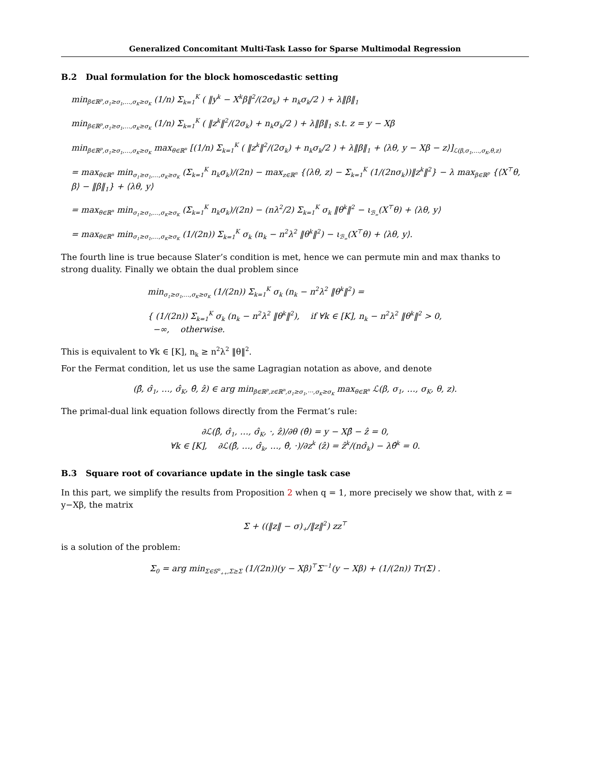Generalized Concomitant Multi-Task Lasso for Sparse Multimodal Regression
B.2 Dual formulation for the block homoscedastic setting
min<sub>β∈ℝ<sup>p</sup>,σ<sub>1</sub>≥σ<sub>1</sub>,…,σ<sub>K</sub>≥σ<sub>K</sub></sub> (1/n) Σ<sub>k=1</sub><sup>K</sup> ( ‖y<sup>k</sup> − X<sup>k</sup>β‖<sup>2</sup>/(2σ<sub>k</sub>) + n<sub>k</sub>σ<sub>k</sub>/2 ) + λ‖β‖<sub>1</sub>
min<sub>β∈ℝ<sup>p</sup>,σ<sub>1</sub>≥σ<sub>1</sub>,…,σ<sub>K</sub>≥σ<sub>K</sub></sub> (1/n) Σ<sub>k=1</sub><sup>K</sup> ( ‖z<sup>k</sup>‖<sup>2</sup>/(2σ<sub>k</sub>) + n<sub>k</sub>σ<sub>k</sub>/2 ) + λ‖β‖<sub>1</sub> s.t. z = y − Xβ
min<sub>β∈ℝ<sup>p</sup>,σ<sub>1</sub>≥σ<sub>1</sub>,…,σ<sub>K</sub>≥σ<sub>K</sub></sub> max<sub>θ∈ℝ<sup>n</sup></sub> [(1/n) Σ<sub>k=1</sub><sup>K</sup> ( ‖z<sup>k</sup>‖<sup>2</sup>/(2σ<sub>k</sub>) + n<sub>k</sub>σ<sub>k</sub>/2 ) + λ‖β‖<sub>1</sub> + ⟨λθ, y − Xβ − z⟩]<sub>ℒ(β,σ<sub>1</sub>,…,σ<sub>K</sub>,θ,z)</sub>
= max<sub>θ∈ℝ<sup>n</sup></sub> min<sub>σ<sub>1</sub>≥σ<sub>1</sub>,…,σ<sub>K</sub>≥σ<sub>K</sub></sub> (Σ<sub>k=1</sub><sup>K</sup> n<sub>k</sub>σ<sub>k</sub>)/(2n) − max<sub>z∈ℝ<sup>n</sup></sub> {⟨λθ, z⟩ − Σ<sub>k=1</sub><sup>K</sup> (1/(2nσ<sub>k</sub>))‖z<sup>k</sup>‖<sup>2</sup>} − λ max<sub>β∈ℝ<sup>p</sup></sub> {⟨X<sup>⊤</sup>θ, β⟩ − ‖β‖<sub>1</sub>} + ⟨λθ, y⟩
= max<sub>θ∈ℝ<sup>n</sup></sub> min<sub>σ<sub>1</sub>≥σ<sub>1</sub>,…,σ<sub>K</sub>≥σ<sub>K</sub></sub> (Σ<sub>k=1</sub><sup>K</sup> n<sub>k</sub>σ<sub>k</sub>)/(2n) − (nλ<sup>2</sup>/2) Σ<sub>k=1</sub><sup>K</sup> σ<sub>k</sub> ‖θ<sup>k</sup>‖<sup>2</sup> − ι<sub>ℬ<sub>∞</sub></sub>(X<sup>⊤</sup>θ) + ⟨λθ, y⟩
= max<sub>θ∈ℝ<sup>n</sup></sub> min<sub>σ<sub>1</sub>≥σ<sub>1</sub>,…,σ<sub>K</sub>≥σ<sub>K</sub></sub> (1/(2n)) Σ<sub>k=1</sub><sup>K</sup> σ<sub>k</sub> (n<sub>k</sub> − n<sup>2</sup>λ<sup>2</sup> ‖θ<sup>k</sup>‖<sup>2</sup>) − ι<sub>ℬ<sub>∞</sub></sub>(X<sup>⊤</sup>θ) + ⟨λθ, y⟩.
The fourth line is true because Slater’s condition is met, hence we can permute min and max thanks to strong duality. Finally we obtain the dual problem since
min<sub>σ<sub>1</sub>≥σ<sub>1</sub>,…,σ<sub>K</sub>≥σ<sub>K</sub></sub> (1/(2n)) Σ<sub>k=1</sub><sup>K</sup> σ<sub>k</sub> (n<sub>k</sub> − n<sup>2</sup>λ<sup>2</sup> ‖θ<sup>k</sup>‖<sup>2</sup>) =
{ (1/(2n)) Σ<sub>k=1</sub><sup>K</sup> σ<sub>k</sub> (n<sub>k</sub> − n<sup>2</sup>λ<sup>2</sup> ‖θ<sup>k</sup>‖<sup>2</sup>), if ∀k ∈ [K], n<sub>k</sub> − n<sup>2</sup>λ<sup>2</sup> ‖θ<sup>k</sup>‖<sup>2</sup> > 0,
−∞, otherwise.
This is equivalent to ∀k ∈ [K], n<sub>k</sub> ≥ n<sup>2</sup>λ<sup>2</sup> ‖θ‖<sup>2</sup>.
For the Fermat condition, let us use the same Lagragian notation as above, and denote
(β̂, σ̂<sub>1</sub>, …, σ̂<sub>K</sub>, θ̂, ẑ) ∈ arg min<sub>β∈ℝ<sup>p</sup>,z∈ℝ<sup>n</sup>,σ<sub>1</sub>≥σ<sub>1</sub>,⋯,σ<sub>K</sub>≥σ<sub>K</sub></sub> max<sub>θ∈ℝ<sup>n</sup></sub> ℒ(β, σ<sub>1</sub>, …, σ<sub>K</sub>, θ, z).
The primal-dual link equation follows directly from the Fermat’s rule:
∂ℒ(β̂, σ̂<sub>1</sub>, …, σ̂<sub>K</sub>, ·, ẑ)/∂θ (θ̂) = y − Xβ̂ − ẑ = 0,
∀k ∈ [K], ∂ℒ(β̂, …, σ̂<sub>k</sub>, …, θ̂, ·)/∂z<sup>k</sup> (ẑ) = ẑ<sup>k</sup>/(nσ̂<sub>k</sub>) − λθ̂<sup>k</sup> = 0.
B.3 Square root of covariance update in the single task case
In this part, we simplify the results from Proposition 2 when q = 1, more precisely we show that, with z = y−Xβ, the matrix
Σ + ((‖z‖ − σ)<sub>+</sub>/‖z‖<sup>2</sup>) zz<sup>⊤</sup>
is a solution of the problem:
Σ<sub>0</sub> = arg min<sub>Σ∈𝕊<sup>n</sup><sub>++</sub>,Σ⪰Σ</sub> (1/(2n))(y − Xβ)<sup>⊤</sup>Σ<sup>−1</sup>(y − Xβ) + (1/(2n)) Tr(Σ) .